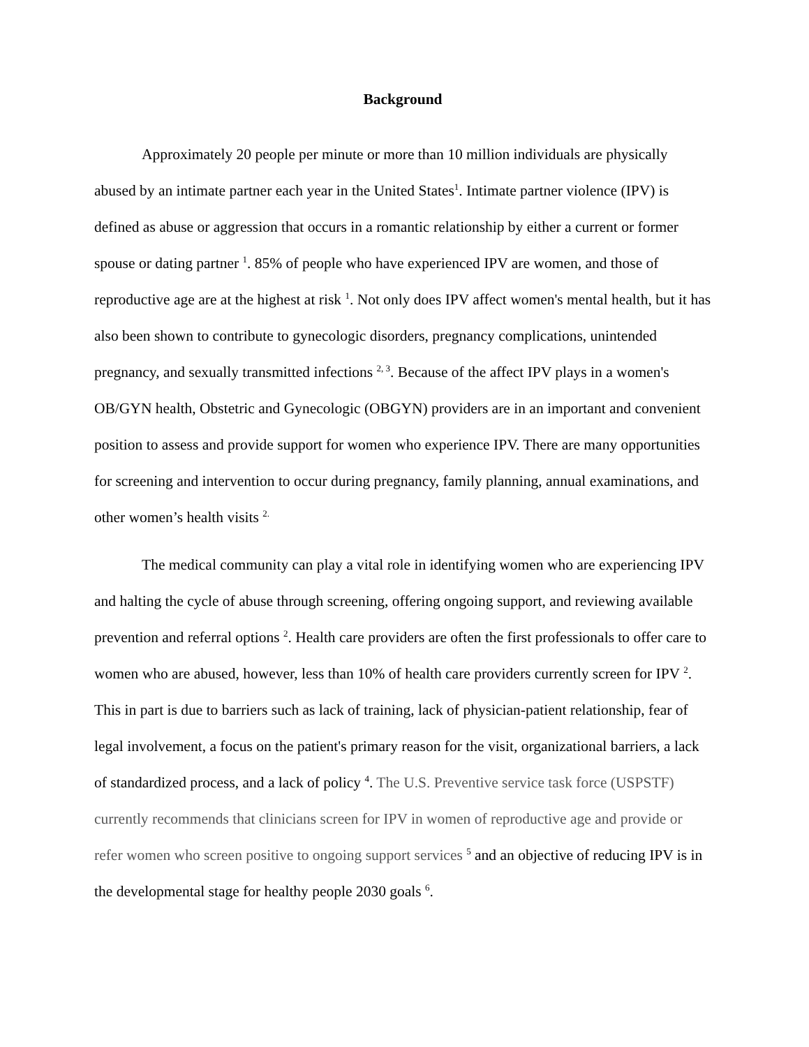Background
Approximately 20 people per minute or more than 10 million individuals are physically abused by an intimate partner each year in the United States<sup>1</sup>. Intimate partner violence (IPV) is defined as abuse or aggression that occurs in a romantic relationship by either a current or former spouse or dating partner <sup>1</sup>. 85% of people who have experienced IPV are women, and those of reproductive age are at the highest at risk <sup>1</sup>. Not only does IPV affect women's mental health, but it has also been shown to contribute to gynecologic disorders, pregnancy complications, unintended pregnancy, and sexually transmitted infections <sup>2, 3</sup>. Because of the affect IPV plays in a women's OB/GYN health, Obstetric and Gynecologic (OBGYN) providers are in an important and convenient position to assess and provide support for women who experience IPV. There are many opportunities for screening and intervention to occur during pregnancy, family planning, annual examinations, and other women’s health visits <sup>2.</sup>
The medical community can play a vital role in identifying women who are experiencing IPV and halting the cycle of abuse through screening, offering ongoing support, and reviewing available prevention and referral options <sup>2</sup>. Health care providers are often the first professionals to offer care to women who are abused, however, less than 10% of health care providers currently screen for IPV <sup>2</sup>. This in part is due to barriers such as lack of training, lack of physician-patient relationship, fear of legal involvement, a focus on the patient's primary reason for the visit, organizational barriers, a lack of standardized process, and a lack of policy <sup>4</sup>. The U.S. Preventive service task force (USPSTF) currently recommends that clinicians screen for IPV in women of reproductive age and provide or refer women who screen positive to ongoing support services <sup>5</sup> and an objective of reducing IPV is in the developmental stage for healthy people 2030 goals <sup>6</sup>.